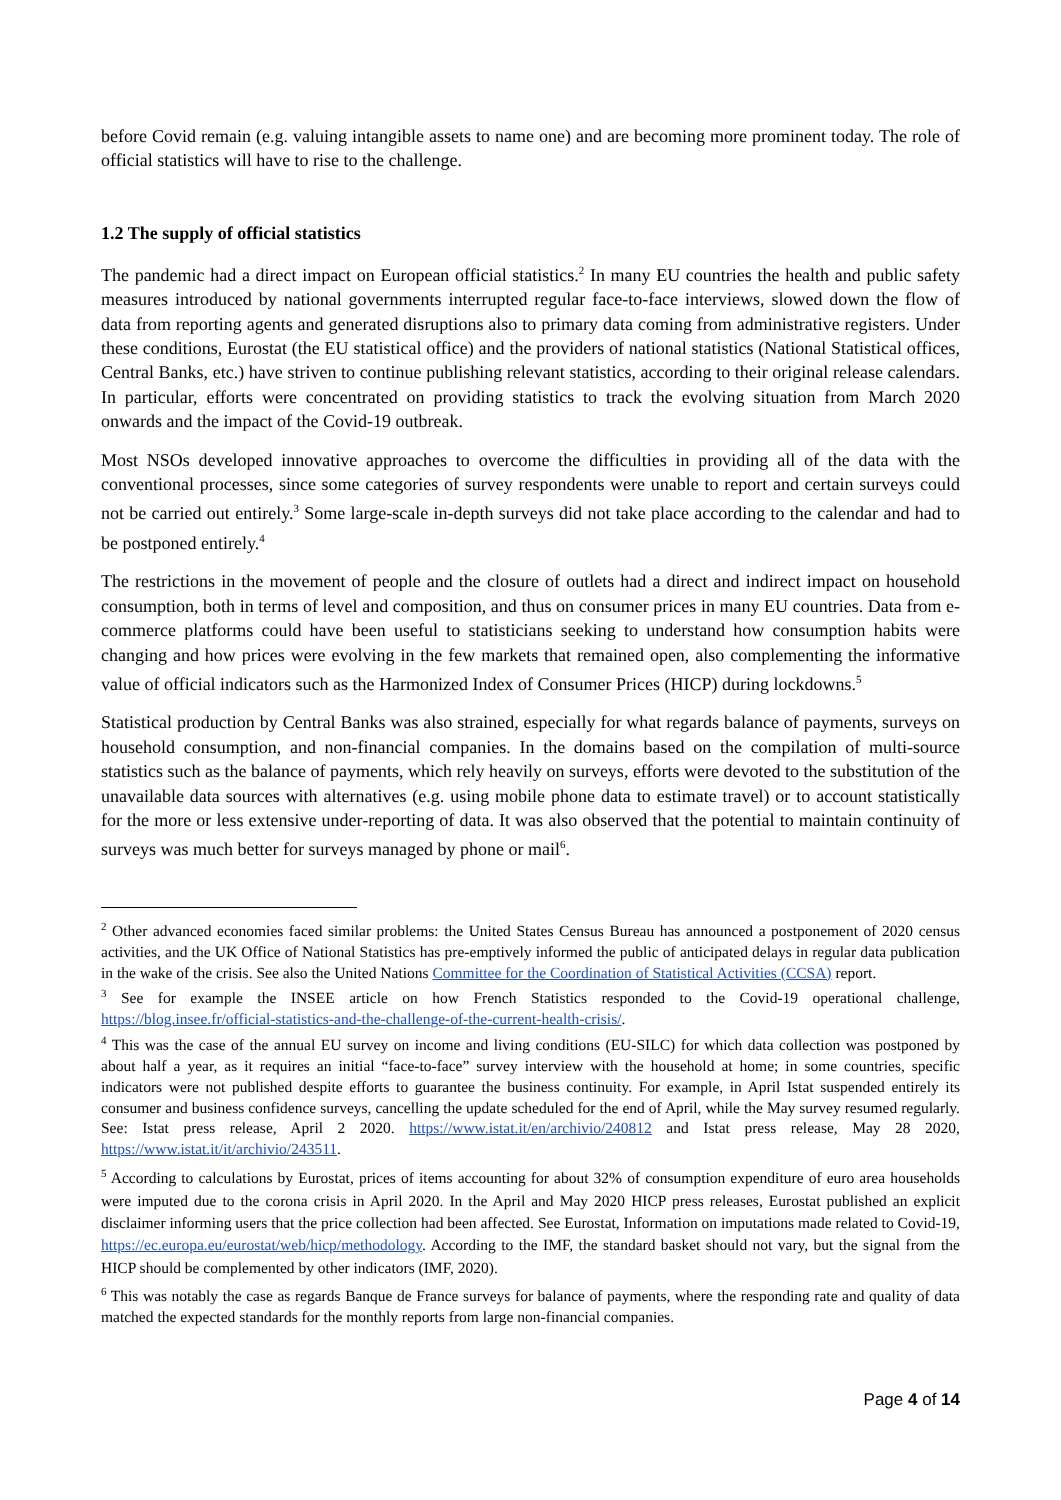before Covid remain (e.g. valuing intangible assets to name one) and are becoming more prominent today. The role of official statistics will have to rise to the challenge.
1.2 The supply of official statistics
The pandemic had a direct impact on European official statistics.<sup>2</sup> In many EU countries the health and public safety measures introduced by national governments interrupted regular face-to-face interviews, slowed down the flow of data from reporting agents and generated disruptions also to primary data coming from administrative registers. Under these conditions, Eurostat (the EU statistical office) and the providers of national statistics (National Statistical offices, Central Banks, etc.) have striven to continue publishing relevant statistics, according to their original release calendars. In particular, efforts were concentrated on providing statistics to track the evolving situation from March 2020 onwards and the impact of the Covid-19 outbreak.
Most NSOs developed innovative approaches to overcome the difficulties in providing all of the data with the conventional processes, since some categories of survey respondents were unable to report and certain surveys could not be carried out entirely.<sup>3</sup> Some large-scale in-depth surveys did not take place according to the calendar and had to be postponed entirely.<sup>4</sup>
The restrictions in the movement of people and the closure of outlets had a direct and indirect impact on household consumption, both in terms of level and composition, and thus on consumer prices in many EU countries. Data from e-commerce platforms could have been useful to statisticians seeking to understand how consumption habits were changing and how prices were evolving in the few markets that remained open, also complementing the informative value of official indicators such as the Harmonized Index of Consumer Prices (HICP) during lockdowns.<sup>5</sup>
Statistical production by Central Banks was also strained, especially for what regards balance of payments, surveys on household consumption, and non-financial companies. In the domains based on the compilation of multi-source statistics such as the balance of payments, which rely heavily on surveys, efforts were devoted to the substitution of the unavailable data sources with alternatives (e.g. using mobile phone data to estimate travel) or to account statistically for the more or less extensive under-reporting of data. It was also observed that the potential to maintain continuity of surveys was much better for surveys managed by phone or mail<sup>6</sup>.
<sup>2</sup> Other advanced economies faced similar problems: the United States Census Bureau has announced a postponement of 2020 census activities, and the UK Office of National Statistics has pre-emptively informed the public of anticipated delays in regular data publication in the wake of the crisis. See also the United Nations Committee for the Coordination of Statistical Activities (CCSA) report.
<sup>3</sup> See for example the INSEE article on how French Statistics responded to the Covid-19 operational challenge, https://blog.insee.fr/official-statistics-and-the-challenge-of-the-current-health-crisis/.
<sup>4</sup> This was the case of the annual EU survey on income and living conditions (EU-SILC) for which data collection was postponed by about half a year, as it requires an initial “face-to-face” survey interview with the household at home; in some countries, specific indicators were not published despite efforts to guarantee the business continuity. For example, in April Istat suspended entirely its consumer and business confidence surveys, cancelling the update scheduled for the end of April, while the May survey resumed regularly. See: Istat press release, April 2 2020. https://www.istat.it/en/archivio/240812 and Istat press release, May 28 2020, https://www.istat.it/it/archivio/243511.
<sup>5</sup> According to calculations by Eurostat, prices of items accounting for about 32% of consumption expenditure of euro area households were imputed due to the corona crisis in April 2020. In the April and May 2020 HICP press releases, Eurostat published an explicit disclaimer informing users that the price collection had been affected. See Eurostat, Information on imputations made related to Covid-19, https://ec.europa.eu/eurostat/web/hicp/methodology. According to the IMF, the standard basket should not vary, but the signal from the HICP should be complemented by other indicators (IMF, 2020).
<sup>6</sup> This was notably the case as regards Banque de France surveys for balance of payments, where the responding rate and quality of data matched the expected standards for the monthly reports from large non-financial companies.
Page 4 of 14